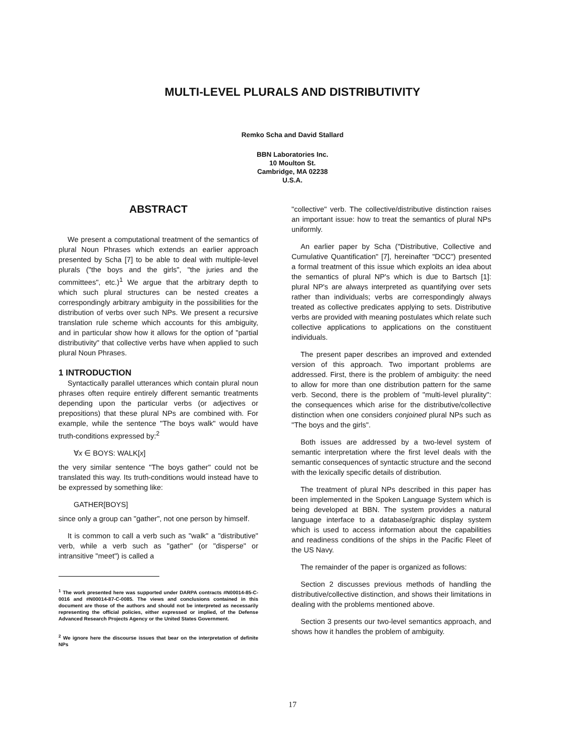MULTI-LEVEL PLURALS AND DISTRIBUTIVITY
Remko Scha and David Stallard
BBN Laboratories Inc.
10 Moulton St.
Cambridge, MA 02238
U.S.A.
ABSTRACT
We present a computational treatment of the semantics of plural Noun Phrases which extends an earlier approach presented by Scha [7] to be able to deal with multiple-level plurals ("the boys and the girls", "the juries and the committees", etc.)<sup>1</sup> We argue that the arbitrary depth to which such plural structures can be nested creates a correspondingly arbitrary ambiguity in the possibilities for the distribution of verbs over such NPs. We present a recursive translation rule scheme which accounts for this ambiguity, and in particular show how it allows for the option of "partial distributivity" that collective verbs have when applied to such plural Noun Phrases.
1 INTRODUCTION
Syntactically parallel utterances which contain plural noun phrases often require entirely different semantic treatments depending upon the particular verbs (or adjectives or prepositions) that these plural NPs are combined with. For example, while the sentence "The boys walk" would have truth-conditions expressed by:<sup>2</sup>
∀x ∈ BOYS: WALK[x]
the very similar sentence "The boys gather" could not be translated this way. Its truth-conditions would instead have to be expressed by something like:
GATHER[BOYS]
since only a group can "gather", not one person by himself.
It is common to call a verb such as "walk" a "distributive" verb, while a verb such as "gather" (or "disperse" or intransitive "meet") is called a
<sup>1</sup> The work presented here was supported under DARPA contracts #N00014-85-C-0016 and #N00014-87-C-0085. The views and conclusions contained in this document are those of the authors and should not be interpreted as necessarily representing the official policies, either expressed or implied, of the Defense Advanced Research Projects Agency or the United States Government.
<sup>2</sup> We ignore here the discourse issues that bear on the interpretation of definite NPs
"collective" verb. The collective/distributive distinction raises an important issue: how to treat the semantics of plural NPs uniformly.
An earlier paper by Scha ("Distributive, Collective and Cumulative Quantification" [7], hereinafter "DCC") presented a formal treatment of this issue which exploits an idea about the semantics of plural NP's which is due to Bartsch [1]: plural NP's are always interpreted as quantifying over sets rather than individuals; verbs are correspondingly always treated as collective predicates applying to sets. Distributive verbs are provided with meaning postulates which relate such collective applications to applications on the constituent individuals.
The present paper describes an improved and extended version of this approach. Two important problems are addressed. First, there is the problem of ambiguity: the need to allow for more than one distribution pattern for the same verb. Second, there is the problem of "multi-level plurality": the consequences which arise for the distributive/collective distinction when one considers conjoined plural NPs such as "The boys and the girls".
Both issues are addressed by a two-level system of semantic interpretation where the first level deals with the semantic consequences of syntactic structure and the second with the lexically specific details of distribution.
The treatment of plural NPs described in this paper has been implemented in the Spoken Language System which is being developed at BBN. The system provides a natural language interface to a database/graphic display system which is used to access information about the capabilities and readiness conditions of the ships in the Pacific Fleet of the US Navy.
The remainder of the paper is organized as follows:
Section 2 discusses previous methods of handling the distributive/collective distinction, and shows their limitations in dealing with the problems mentioned above.
Section 3 presents our two-level semantics approach, and shows how it handles the problem of ambiguity.
17